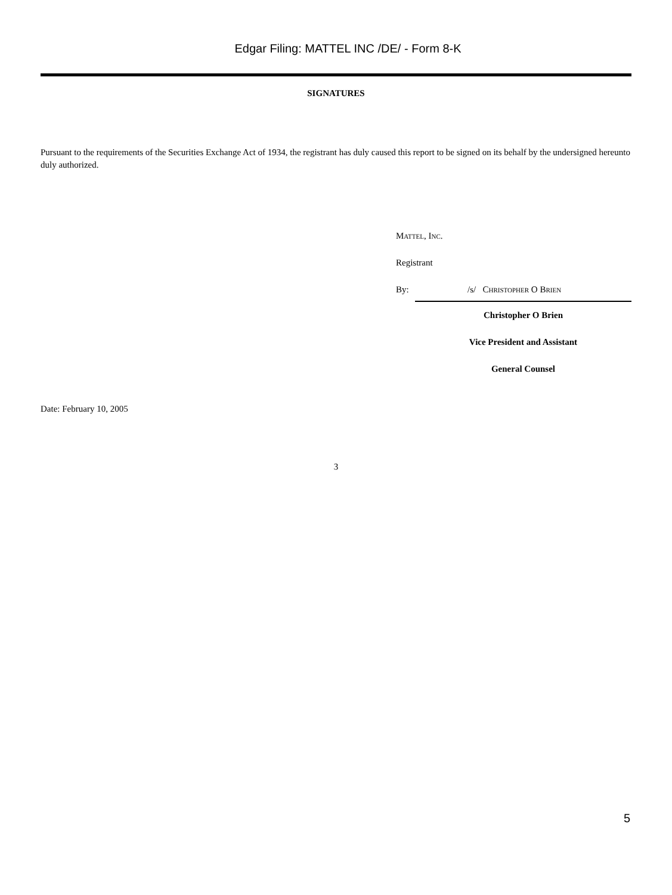Edgar Filing: MATTEL INC /DE/ - Form 8-K
SIGNATURES
Pursuant to the requirements of the Securities Exchange Act of 1934, the registrant has duly caused this report to be signed on its behalf by the undersigned hereunto duly authorized.
Mattel, Inc.
Registrant
By: /s/ Christopher O Brien
Christopher O Brien
Vice President and Assistant
General Counsel
Date: February 10, 2005
3
5